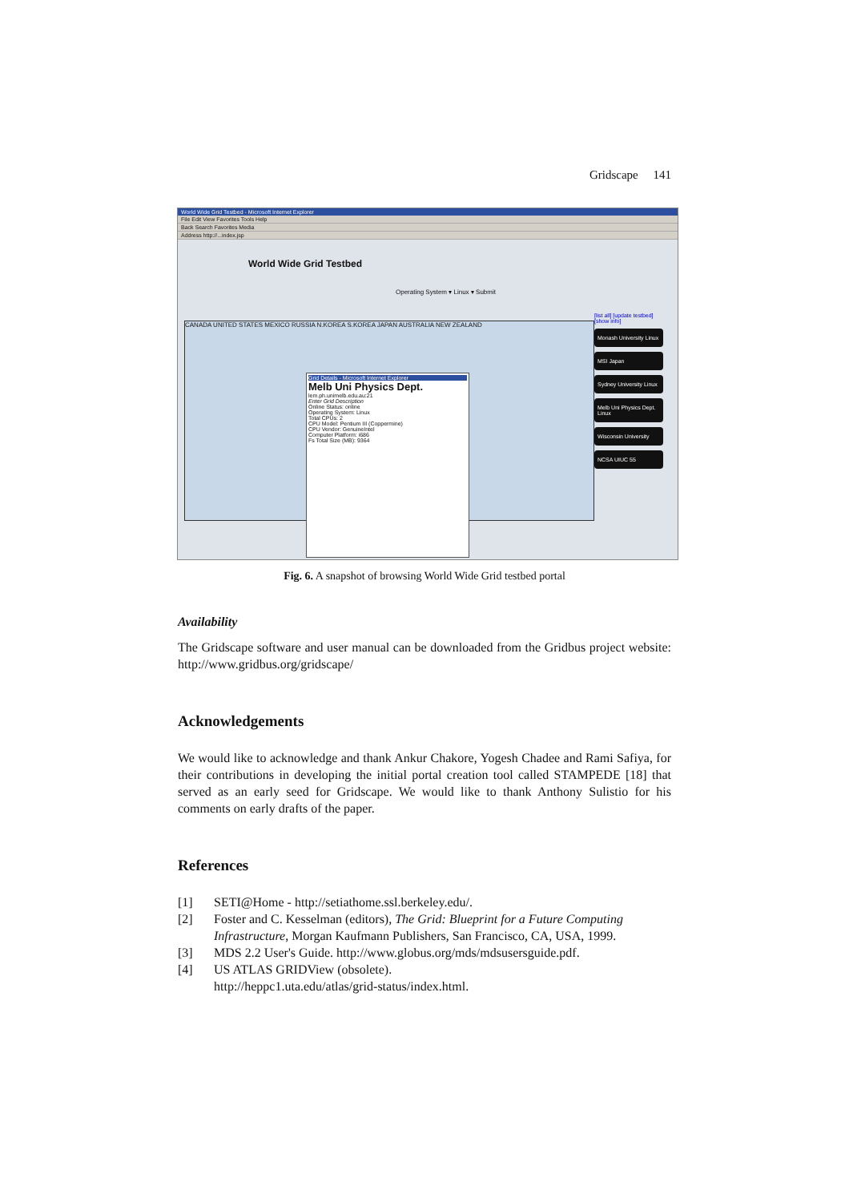Gridscape 141
World Wide Grid Testbed - Microsoft Internet Explorer
File Edit View Favorites Tools Help
Back Search Favorites Media
Address http://...index.jsp
World Wide Grid Testbed
Operating System ▾ Linux ▾ Submit
CANADA UNITED STATES MEXICO RUSSIA N.KOREA S.KOREA JAPAN AUSTRALIA NEW ZEALAND
[list all] [update testbed] [show info]
Monash University Linux
MSI Japan
Sydney University Linux
Melb Uni Physics Dept. Linux
Wisconsin University
NCSA UIUC 55
Grid Details - Microsoft Internet Explorer
Melb Uni Physics Dept.
lem.ph.unimelb.edu.au:21
Enter Grid Description
Online Status: online
Operating System: Linux
Total CPUs: 2
CPU Model: Pentium III (Coppermine)
CPU Vendor: GenuineIntel
Computer Platform: i686
Fs Total Size (MB): 9364
Fig. 6. A snapshot of browsing World Wide Grid testbed portal
Availability
The Gridscape software and user manual can be downloaded from the Gridbus project website: http://www.gridbus.org/gridscape/
Acknowledgements
We would like to acknowledge and thank Ankur Chakore, Yogesh Chadee and Rami Safiya, for their contributions in developing the initial portal creation tool called STAMPEDE [18] that served as an early seed for Gridscape. We would like to thank Anthony Sulistio for his comments on early drafts of the paper.
References
[1] SETI@Home - http://setiathome.ssl.berkeley.edu/.
[2] Foster and C. Kesselman (editors), The Grid: Blueprint for a Future Computing Infrastructure, Morgan Kaufmann Publishers, San Francisco, CA, USA, 1999.
[3] MDS 2.2 User's Guide. http://www.globus.org/mds/mdsusersguide.pdf.
[4] US ATLAS GRIDView (obsolete).
http://heppc1.uta.edu/atlas/grid-status/index.html.